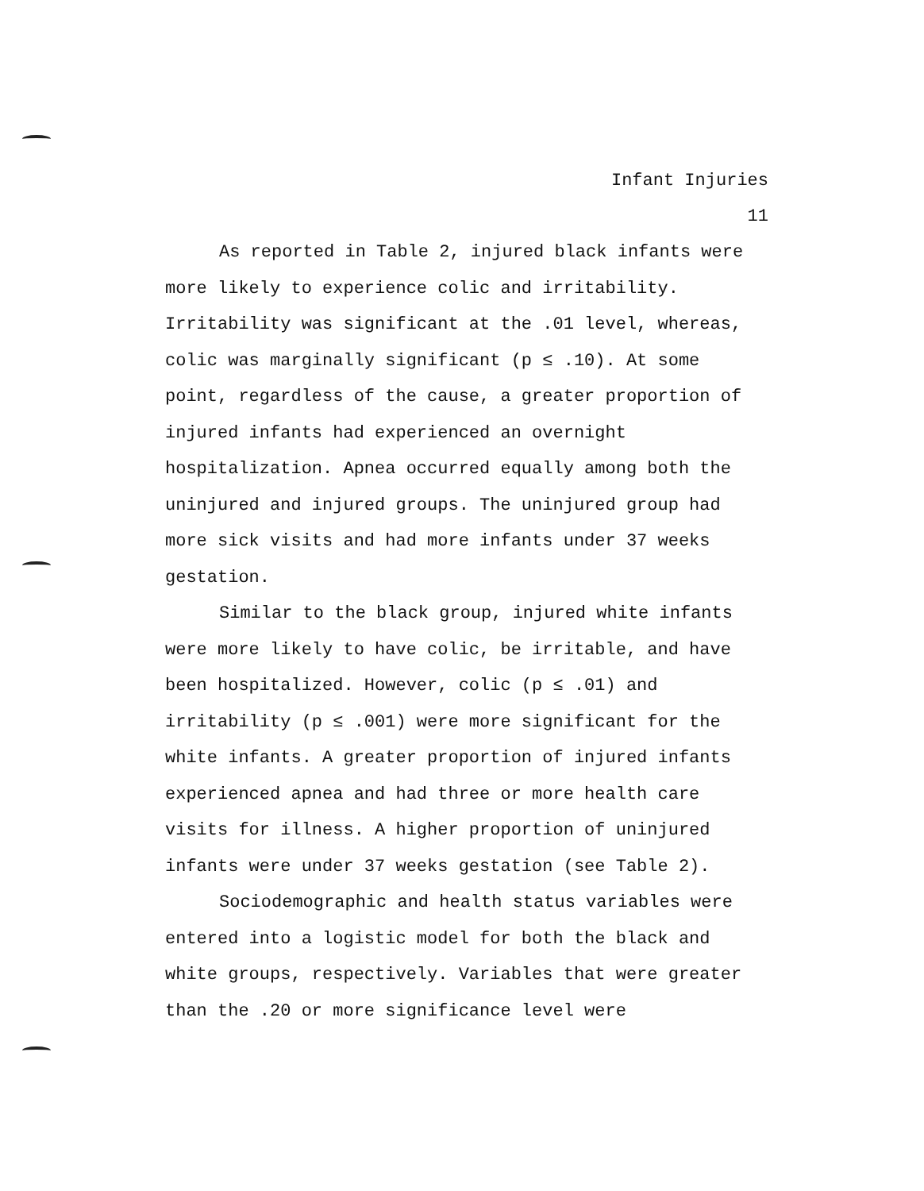Infant Injuries
11
As reported in Table 2, injured black infants were more likely to experience colic and irritability. Irritability was significant at the .01 level, whereas, colic was marginally significant (p ≤ .10). At some point, regardless of the cause, a greater proportion of injured infants had experienced an overnight hospitalization. Apnea occurred equally among both the uninjured and injured groups. The uninjured group had more sick visits and had more infants under 37 weeks gestation.
Similar to the black group, injured white infants were more likely to have colic, be irritable, and have been hospitalized. However, colic (p ≤ .01) and irritability (p ≤ .001) were more significant for the white infants. A greater proportion of injured infants experienced apnea and had three or more health care visits for illness. A higher proportion of uninjured infants were under 37 weeks gestation (see Table 2).
Sociodemographic and health status variables were entered into a logistic model for both the black and white groups, respectively. Variables that were greater than the .20 or more significance level were